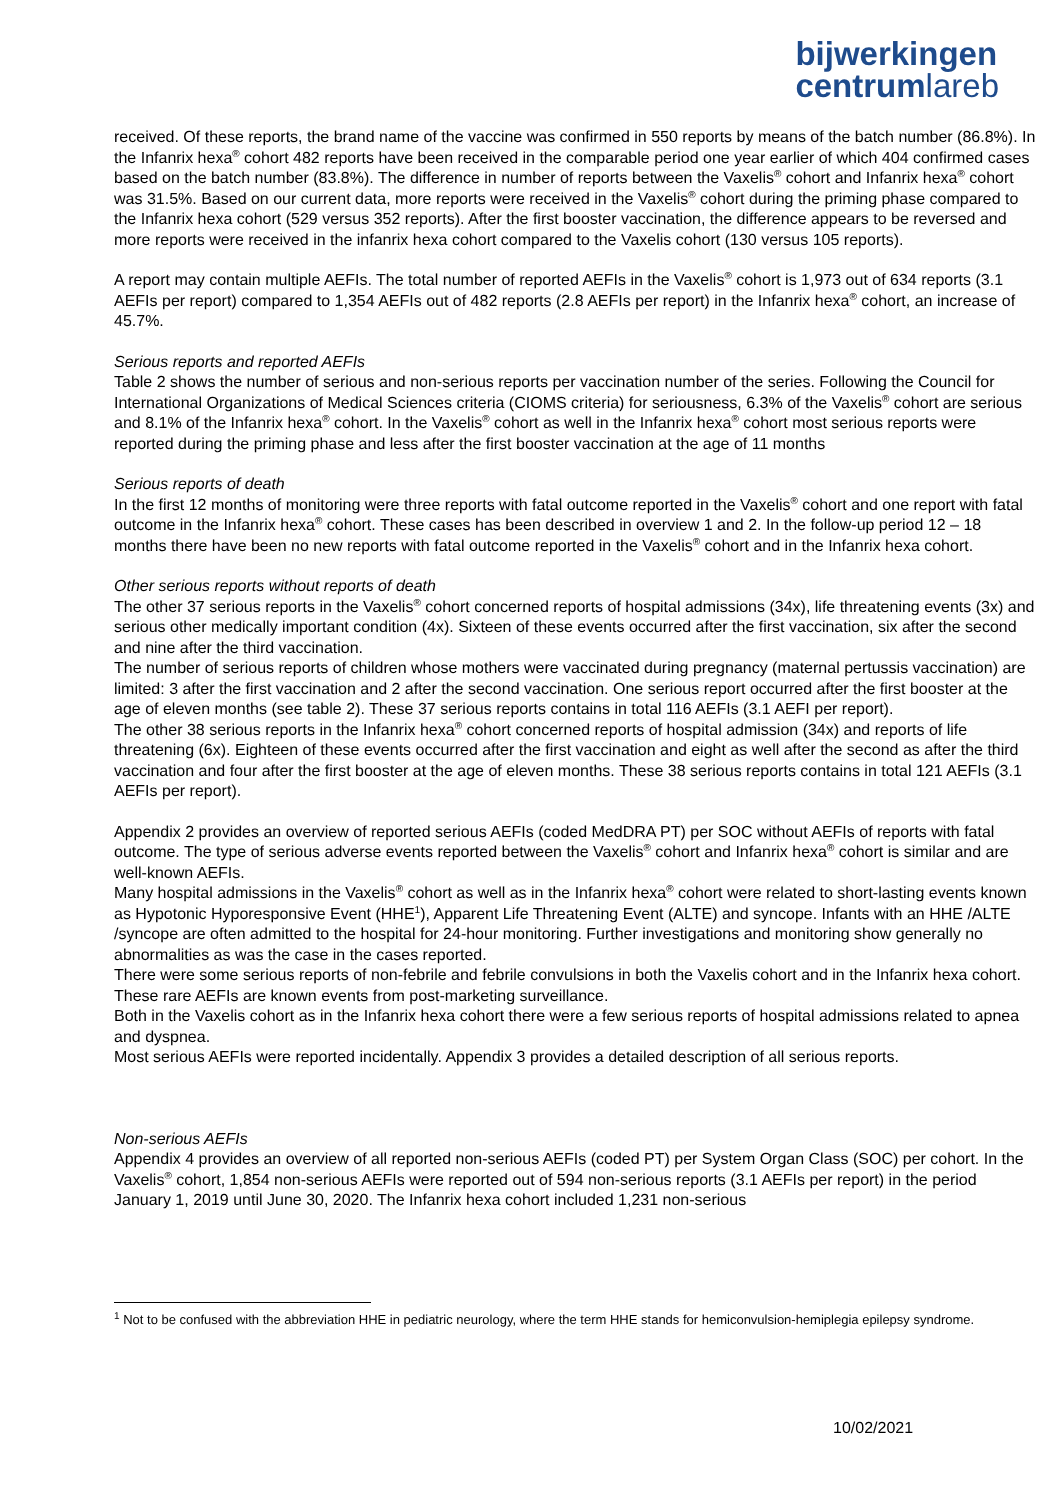bijwerkingen
centrumlareb
received. Of these reports, the brand name of the vaccine was confirmed in 550 reports by means of the batch number (86.8%). In the Infanrix hexa<sup>®</sup> cohort 482 reports have been received in the comparable period one year earlier of which 404 confirmed cases based on the batch number (83.8%). The difference in number of reports between the Vaxelis<sup>®</sup> cohort and Infanrix hexa<sup>®</sup> cohort was 31.5%. Based on our current data, more reports were received in the Vaxelis<sup>®</sup> cohort during the priming phase compared to the Infanrix hexa cohort (529 versus 352 reports). After the first booster vaccination, the difference appears to be reversed and more reports were received in the infanrix hexa cohort compared to the Vaxelis cohort (130 versus 105 reports).
A report may contain multiple AEFIs. The total number of reported AEFIs in the Vaxelis<sup>®</sup> cohort is 1,973 out of 634 reports (3.1 AEFIs per report) compared to 1,354 AEFIs out of 482 reports (2.8 AEFIs per report) in the Infanrix hexa<sup>®</sup> cohort, an increase of 45.7%.
Serious reports and reported AEFIs
Table 2 shows the number of serious and non-serious reports per vaccination number of the series. Following the Council for International Organizations of Medical Sciences criteria (CIOMS criteria) for seriousness, 6.3% of the Vaxelis<sup>®</sup> cohort are serious and 8.1% of the Infanrix hexa<sup>®</sup> cohort. In the Vaxelis<sup>®</sup> cohort as well in the Infanrix hexa<sup>®</sup> cohort most serious reports were reported during the priming phase and less after the first booster vaccination at the age of 11 months
Serious reports of death
In the first 12 months of monitoring were three reports with fatal outcome reported in the Vaxelis<sup>®</sup> cohort and one report with fatal outcome in the Infanrix hexa<sup>®</sup> cohort. These cases has been described in overview 1 and 2. In the follow-up period 12 – 18 months there have been no new reports with fatal outcome reported in the Vaxelis<sup>®</sup> cohort and in the Infanrix hexa cohort.
Other serious reports without reports of death
The other 37 serious reports in the Vaxelis<sup>®</sup> cohort concerned reports of hospital admissions (34x), life threatening events (3x) and serious other medically important condition (4x). Sixteen of these events occurred after the first vaccination, six after the second and nine after the third vaccination.
The number of serious reports of children whose mothers were vaccinated during pregnancy (maternal pertussis vaccination) are limited: 3 after the first vaccination and 2 after the second vaccination. One serious report occurred after the first booster at the age of eleven months (see table 2). These 37 serious reports contains in total 116 AEFIs (3.1 AEFI per report).
The other 38 serious reports in the Infanrix hexa<sup>®</sup> cohort concerned reports of hospital admission (34x) and reports of life threatening (6x). Eighteen of these events occurred after the first vaccination and eight as well after the second as after the third vaccination and four after the first booster at the age of eleven months. These 38 serious reports contains in total 121 AEFIs (3.1 AEFIs per report).
Appendix 2 provides an overview of reported serious AEFIs (coded MedDRA PT) per SOC without AEFIs of reports with fatal outcome. The type of serious adverse events reported between the Vaxelis<sup>®</sup> cohort and Infanrix hexa<sup>®</sup> cohort is similar and are well-known AEFIs.
Many hospital admissions in the Vaxelis<sup>®</sup> cohort as well as in the Infanrix hexa<sup>®</sup> cohort were related to short-lasting events known as Hypotonic Hyporesponsive Event (HHE<sup>1</sup>), Apparent Life Threatening Event (ALTE) and syncope. Infants with an HHE /ALTE /syncope are often admitted to the hospital for 24-hour monitoring. Further investigations and monitoring show generally no abnormalities as was the case in the cases reported.
There were some serious reports of non-febrile and febrile convulsions in both the Vaxelis cohort and in the Infanrix hexa cohort. These rare AEFIs are known events from post-marketing surveillance.
Both in the Vaxelis cohort as in the Infanrix hexa cohort there were a few serious reports of hospital admissions related to apnea and dyspnea.
Most serious AEFIs were reported incidentally. Appendix 3 provides a detailed description of all serious reports.
Non-serious AEFIs
Appendix 4 provides an overview of all reported non-serious AEFIs (coded PT) per System Organ Class (SOC) per cohort. In the Vaxelis<sup>®</sup> cohort, 1,854 non-serious AEFIs were reported out of 594 non-serious reports (3.1 AEFIs per report) in the period January 1, 2019 until June 30, 2020. The Infanrix hexa cohort included 1,231 non-serious
<sup>1</sup> Not to be confused with the abbreviation HHE in pediatric neurology, where the term HHE stands for hemiconvulsion-hemiplegia epilepsy syndrome.
10/02/2021